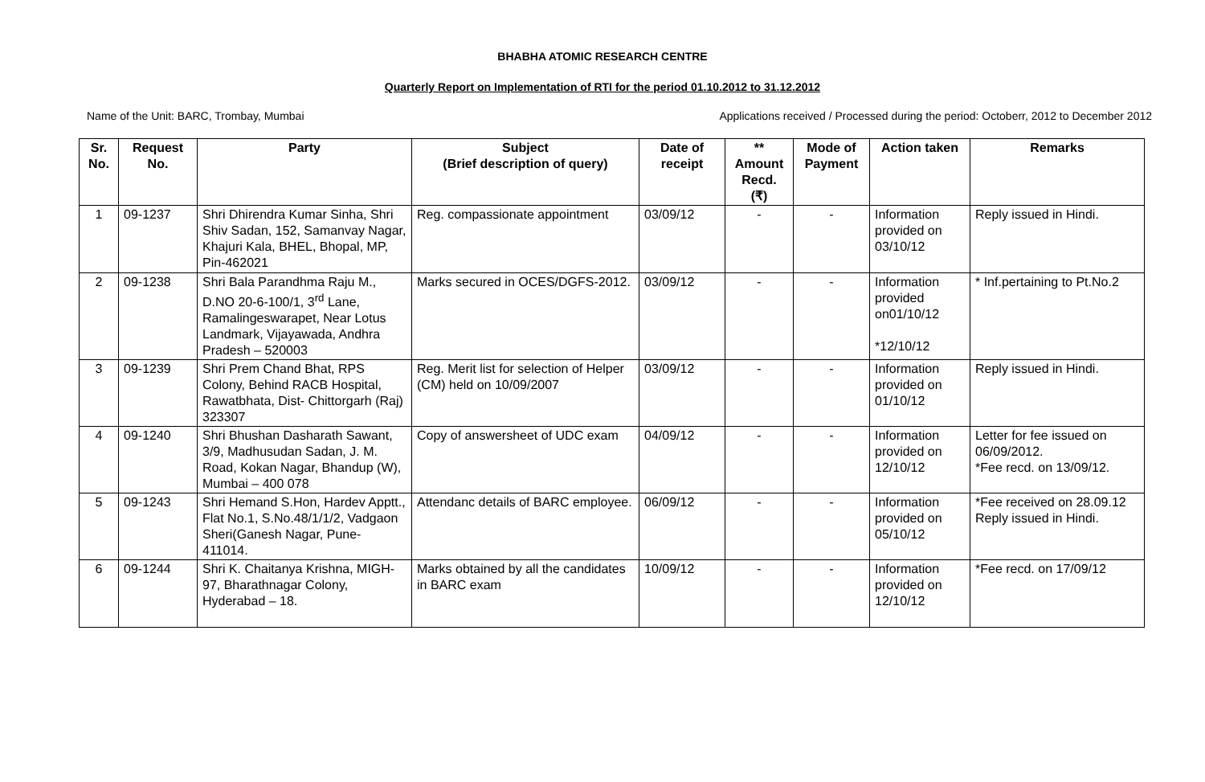BHABHA ATOMIC RESEARCH CENTRE
Quarterly Report on Implementation of RTI for the period 01.10.2012 to 31.12.2012
Name of the Unit: BARC, Trombay, Mumbai Applications received / Processed during the period: Octoberr, 2012 to December 2012
| Sr. No. | Request No. | Party | Subject (Brief description of query) | Date of receipt | ** Amount Recd. (₹) | Mode of Payment | Action taken | Remarks |
| --- | --- | --- | --- | --- | --- | --- | --- | --- |
| 1 | 09-1237 | Shri Dhirendra Kumar Sinha, Shri Shiv Sadan, 152, Samanvay Nagar, Khajuri Kala, BHEL, Bhopal, MP, Pin-462021 | Reg. compassionate appointment | 03/09/12 | - | - | Information provided on 03/10/12 | Reply issued in Hindi. |
| 2 | 09-1238 | Shri Bala Parandhma Raju M., D.NO 20-6-100/1, 3<sup>rd</sup> Lane, Ramalingeswarapet, Near Lotus Landmark, Vijayawada, Andhra Pradesh – 520003 | Marks secured in OCES/DGFS-2012. | 03/09/12 | - | - | Information provided on01/10/12 *12/10/12 | * Inf.pertaining to Pt.No.2 |
| 3 | 09-1239 | Shri Prem Chand Bhat, RPS Colony, Behind RACB Hospital, Rawatbhata, Dist- Chittorgarh (Raj) 323307 | Reg. Merit list for selection of Helper (CM) held on 10/09/2007 | 03/09/12 | - | - | Information provided on 01/10/12 | Reply issued in Hindi. |
| 4 | 09-1240 | Shri Bhushan Dasharath Sawant, 3/9, Madhusudan Sadan, J. M. Road, Kokan Nagar, Bhandup (W), Mumbai – 400 078 | Copy of answersheet of UDC exam | 04/09/12 | - | - | Information provided on 12/10/12 | Letter for fee issued on 06/09/2012. *Fee recd. on 13/09/12. |
| 5 | 09-1243 | Shri Hemand S.Hon, Hardev Apptt., Flat No.1, S.No.48/1/1/2, Vadgaon Sheri(Ganesh Nagar, Pune-411014. | Attendanc details of BARC employee. | 06/09/12 | - | - | Information provided on 05/10/12 | *Fee received on 28.09.12 Reply issued in Hindi. |
| 6 | 09-1244 | Shri K. Chaitanya Krishna, MIGH-97, Bharathnagar Colony, Hyderabad – 18. | Marks obtained by all the candidates in BARC exam | 10/09/12 | - | - | Information provided on 12/10/12 | *Fee recd. on 17/09/12 |